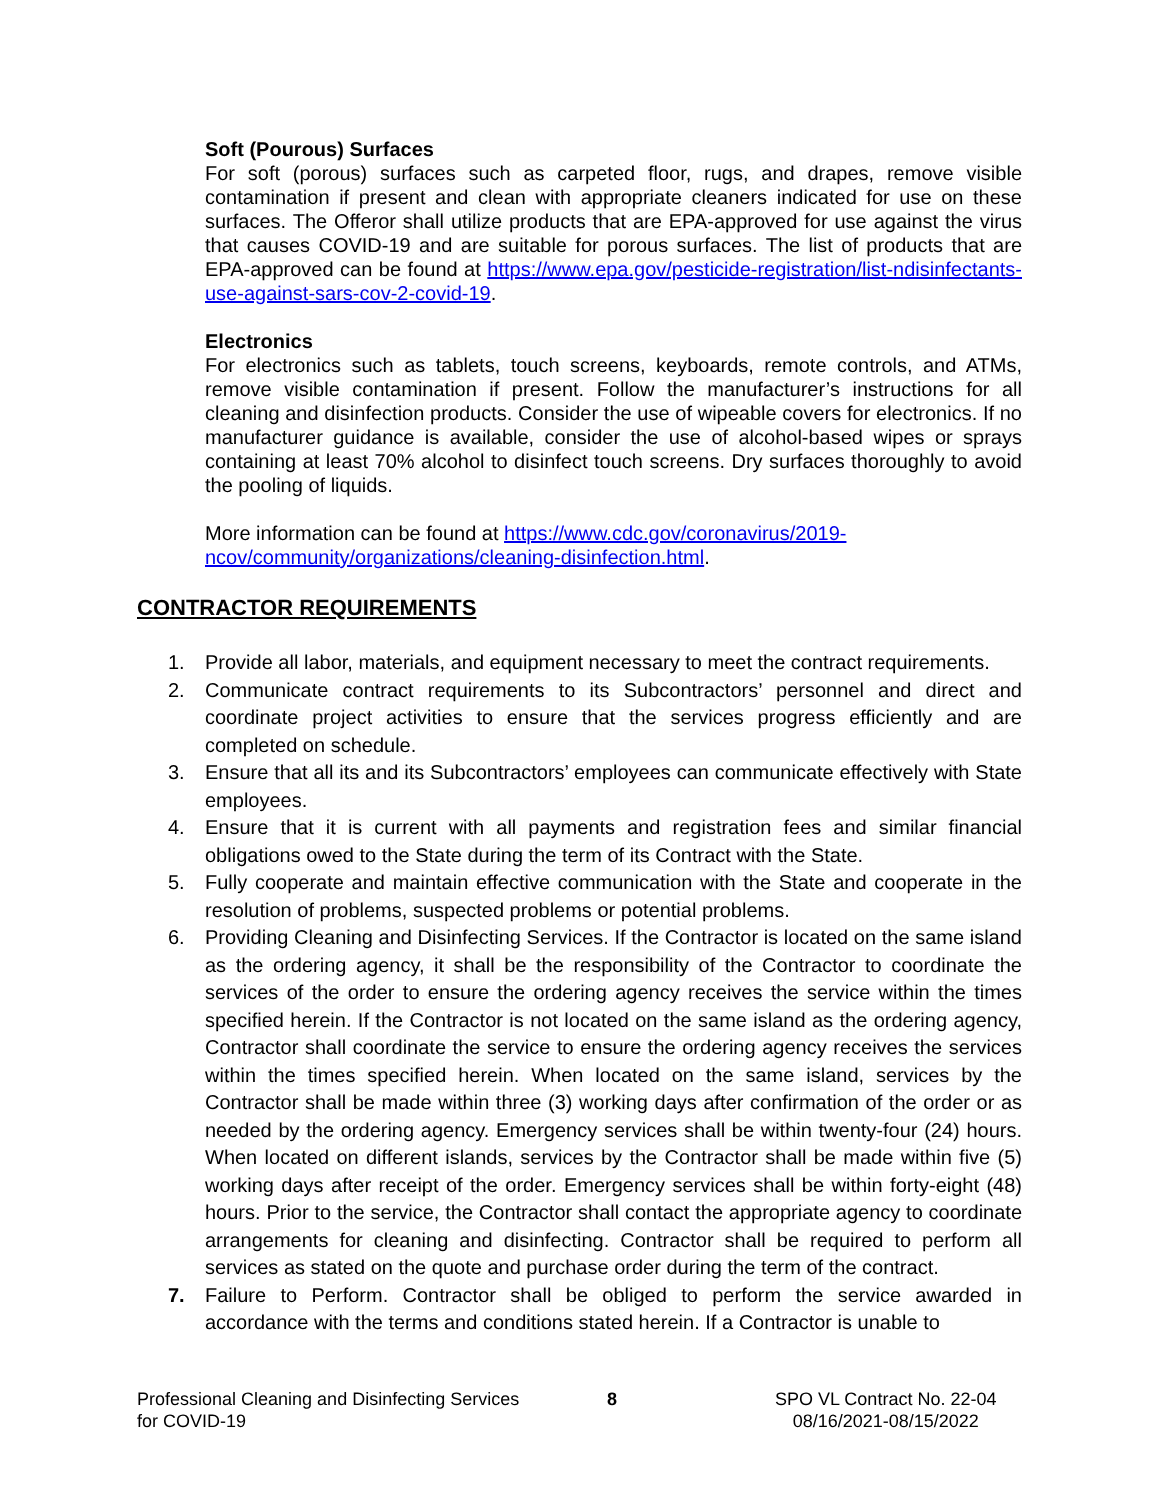Soft (Pourous) Surfaces
For soft (porous) surfaces such as carpeted floor, rugs, and drapes, remove visible contamination if present and clean with appropriate cleaners indicated for use on these surfaces. The Offeror shall utilize products that are EPA-approved for use against the virus that causes COVID-19 and are suitable for porous surfaces. The list of products that are EPA-approved can be found at https://www.epa.gov/pesticide-registration/list-ndisinfectants-use-against-sars-cov-2-covid-19.
Electronics
For electronics such as tablets, touch screens, keyboards, remote controls, and ATMs, remove visible contamination if present. Follow the manufacturer’s instructions for all cleaning and disinfection products. Consider the use of wipeable covers for electronics. If no manufacturer guidance is available, consider the use of alcohol-based wipes or sprays containing at least 70% alcohol to disinfect touch screens. Dry surfaces thoroughly to avoid the pooling of liquids.
More information can be found at https://www.cdc.gov/coronavirus/2019-
ncov/community/organizations/cleaning-disinfection.html.
CONTRACTOR REQUIREMENTS
1. Provide all labor, materials, and equipment necessary to meet the contract requirements.
2. Communicate contract requirements to its Subcontractors’ personnel and direct and coordinate project activities to ensure that the services progress efficiently and are completed on schedule.
3. Ensure that all its and its Subcontractors’ employees can communicate effectively with State employees.
4. Ensure that it is current with all payments and registration fees and similar financial obligations owed to the State during the term of its Contract with the State.
5. Fully cooperate and maintain effective communication with the State and cooperate in the resolution of problems, suspected problems or potential problems.
6. Providing Cleaning and Disinfecting Services. If the Contractor is located on the same island as the ordering agency, it shall be the responsibility of the Contractor to coordinate the services of the order to ensure the ordering agency receives the service within the times specified herein. If the Contractor is not located on the same island as the ordering agency, Contractor shall coordinate the service to ensure the ordering agency receives the services within the times specified herein. When located on the same island, services by the Contractor shall be made within three (3) working days after confirmation of the order or as needed by the ordering agency. Emergency services shall be within twenty-four (24) hours. When located on different islands, services by the Contractor shall be made within five (5) working days after receipt of the order. Emergency services shall be within forty-eight (48) hours. Prior to the service, the Contractor shall contact the appropriate agency to coordinate arrangements for cleaning and disinfecting. Contractor shall be required to perform all services as stated on the quote and purchase order during the term of the contract.
7. Failure to Perform. Contractor shall be obliged to perform the service awarded in accordance with the terms and conditions stated herein. If a Contractor is unable to
Professional Cleaning and Disinfecting Services
for COVID-19
8 SPO VL Contract No. 22-04
08/16/2021-08/15/2022